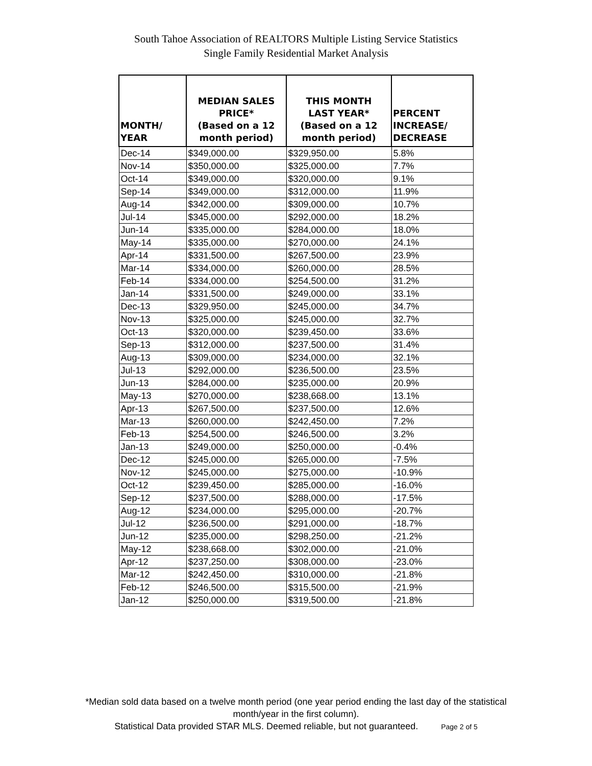South Tahoe Association of REALTORS Multiple Listing Service Statistics
Single Family Residential Market Analysis
| MONTH/ YEAR | MEDIAN SALES PRICE* (Based on a 12 month period) | THIS MONTH LAST YEAR* (Based on a 12 month period) | PERCENT INCREASE/ DECREASE |
| --- | --- | --- | --- |
| Dec-14 | $349,000.00 | $329,950.00 | 5.8% |
| Nov-14 | $350,000.00 | $325,000.00 | 7.7% |
| Oct-14 | $349,000.00 | $320,000.00 | 9.1% |
| Sep-14 | $349,000.00 | $312,000.00 | 11.9% |
| Aug-14 | $342,000.00 | $309,000.00 | 10.7% |
| Jul-14 | $345,000.00 | $292,000.00 | 18.2% |
| Jun-14 | $335,000.00 | $284,000.00 | 18.0% |
| May-14 | $335,000.00 | $270,000.00 | 24.1% |
| Apr-14 | $331,500.00 | $267,500.00 | 23.9% |
| Mar-14 | $334,000.00 | $260,000.00 | 28.5% |
| Feb-14 | $334,000.00 | $254,500.00 | 31.2% |
| Jan-14 | $331,500.00 | $249,000.00 | 33.1% |
| Dec-13 | $329,950.00 | $245,000.00 | 34.7% |
| Nov-13 | $325,000.00 | $245,000.00 | 32.7% |
| Oct-13 | $320,000.00 | $239,450.00 | 33.6% |
| Sep-13 | $312,000.00 | $237,500.00 | 31.4% |
| Aug-13 | $309,000.00 | $234,000.00 | 32.1% |
| Jul-13 | $292,000.00 | $236,500.00 | 23.5% |
| Jun-13 | $284,000.00 | $235,000.00 | 20.9% |
| May-13 | $270,000.00 | $238,668.00 | 13.1% |
| Apr-13 | $267,500.00 | $237,500.00 | 12.6% |
| Mar-13 | $260,000.00 | $242,450.00 | 7.2% |
| Feb-13 | $254,500.00 | $246,500.00 | 3.2% |
| Jan-13 | $249,000.00 | $250,000.00 | -0.4% |
| Dec-12 | $245,000.00 | $265,000.00 | -7.5% |
| Nov-12 | $245,000.00 | $275,000.00 | -10.9% |
| Oct-12 | $239,450.00 | $285,000.00 | -16.0% |
| Sep-12 | $237,500.00 | $288,000.00 | -17.5% |
| Aug-12 | $234,000.00 | $295,000.00 | -20.7% |
| Jul-12 | $236,500.00 | $291,000.00 | -18.7% |
| Jun-12 | $235,000.00 | $298,250.00 | -21.2% |
| May-12 | $238,668.00 | $302,000.00 | -21.0% |
| Apr-12 | $237,250.00 | $308,000.00 | -23.0% |
| Mar-12 | $242,450.00 | $310,000.00 | -21.8% |
| Feb-12 | $246,500.00 | $315,500.00 | -21.9% |
| Jan-12 | $250,000.00 | $319,500.00 | -21.8% |
*Median sold data based on a twelve month period (one year period ending the last day of the statistical
month/year in the first column).
Statistical Data provided STAR MLS. Deemed reliable, but not guaranteed. Page 2 of 5